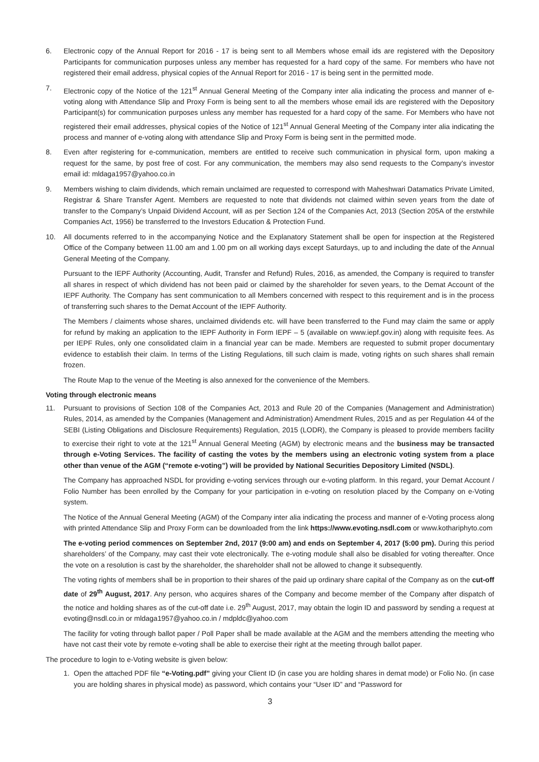6. Electronic copy of the Annual Report for 2016 - 17 is being sent to all Members whose email ids are registered with the Depository Participants for communication purposes unless any member has requested for a hard copy of the same. For members who have not registered their email address, physical copies of the Annual Report for 2016 - 17 is being sent in the permitted mode.
7. Electronic copy of the Notice of the 121<sup>st</sup> Annual General Meeting of the Company inter alia indicating the process and manner of e-voting along with Attendance Slip and Proxy Form is being sent to all the members whose email ids are registered with the Depository Participant(s) for communication purposes unless any member has requested for a hard copy of the same. For Members who have not registered their email addresses, physical copies of the Notice of 121<sup>st</sup> Annual General Meeting of the Company inter alia indicating the process and manner of e-voting along with attendance Slip and Proxy Form is being sent in the permitted mode.
8. Even after registering for e-communication, members are entitled to receive such communication in physical form, upon making a request for the same, by post free of cost. For any communication, the members may also send requests to the Company’s investor email id: mldaga1957@yahoo.co.in
9. Members wishing to claim dividends, which remain unclaimed are requested to correspond with Maheshwari Datamatics Private Limited, Registrar & Share Transfer Agent. Members are requested to note that dividends not claimed within seven years from the date of transfer to the Company’s Unpaid Dividend Account, will as per Section 124 of the Companies Act, 2013 (Section 205A of the erstwhile Companies Act, 1956) be transferred to the Investors Education & Protection Fund.
10. All documents referred to in the accompanying Notice and the Explanatory Statement shall be open for inspection at the Registered Office of the Company between 11.00 am and 1.00 pm on all working days except Saturdays, up to and including the date of the Annual General Meeting of the Company.
Pursuant to the IEPF Authority (Accounting, Audit, Transfer and Refund) Rules, 2016, as amended, the Company is required to transfer all shares in respect of which dividend has not been paid or claimed by the shareholder for seven years, to the Demat Account of the IEPF Authority. The Company has sent communication to all Members concerned with respect to this requirement and is in the process of transferring such shares to the Demat Account of the IEPF Authority.
The Members / claiments whose shares, unclaimed dividends etc. will have been transferred to the Fund may claim the same or apply for refund by making an application to the IEPF Authority in Form IEPF – 5 (available on www.iepf.gov.in) along with requisite fees. As per IEPF Rules, only one consolidated claim in a financial year can be made. Members are requested to submit proper documentary evidence to establish their claim. In terms of the Listing Regulations, till such claim is made, voting rights on such shares shall remain frozen.
The Route Map to the venue of the Meeting is also annexed for the convenience of the Members.
Voting through electronic means
11. Pursuant to provisions of Section 108 of the Companies Act, 2013 and Rule 20 of the Companies (Management and Administration) Rules, 2014, as amended by the Companies (Management and Administration) Amendment Rules, 2015 and as per Regulation 44 of the SEBI (Listing Obligations and Disclosure Requirements) Regulation, 2015 (LODR), the Company is pleased to provide members facility to exercise their right to vote at the 121<sup>st</sup> Annual General Meeting (AGM) by electronic means and the business may be transacted through e-Voting Services. The facility of casting the votes by the members using an electronic voting system from a place other than venue of the AGM (“remote e-voting”) will be provided by National Securities Depository Limited (NSDL).
The Company has approached NSDL for providing e-voting services through our e-voting platform. In this regard, your Demat Account / Folio Number has been enrolled by the Company for your participation in e-voting on resolution placed by the Company on e-Voting system.
The Notice of the Annual General Meeting (AGM) of the Company inter alia indicating the process and manner of e-Voting process along with printed Attendance Slip and Proxy Form can be downloaded from the link https://www.evoting.nsdl.com or www.kothariphyto.com
The e-voting period commences on September 2nd, 2017 (9:00 am) and ends on September 4, 2017 (5:00 pm). During this period shareholders’ of the Company, may cast their vote electronically. The e-voting module shall also be disabled for voting thereafter. Once the vote on a resolution is cast by the shareholder, the shareholder shall not be allowed to change it subsequently.
The voting rights of members shall be in proportion to their shares of the paid up ordinary share capital of the Company as on the cut-off date of 29<sup>th</sup> August, 2017. Any person, who acquires shares of the Company and become member of the Company after dispatch of the notice and holding shares as of the cut-off date i.e. 29<sup>th</sup> August, 2017, may obtain the login ID and password by sending a request at evoting@nsdl.co.in or mldaga1957@yahoo.co.in / mdpldc@yahoo.com
The facility for voting through ballot paper / Poll Paper shall be made available at the AGM and the members attending the meeting who have not cast their vote by remote e-voting shall be able to exercise their right at the meeting through ballot paper.
The procedure to login to e-Voting website is given below:
1. Open the attached PDF file “e-Voting.pdf” giving your Client ID (in case you are holding shares in demat mode) or Folio No. (in case you are holding shares in physical mode) as password, which contains your “User ID” and “Password for
3